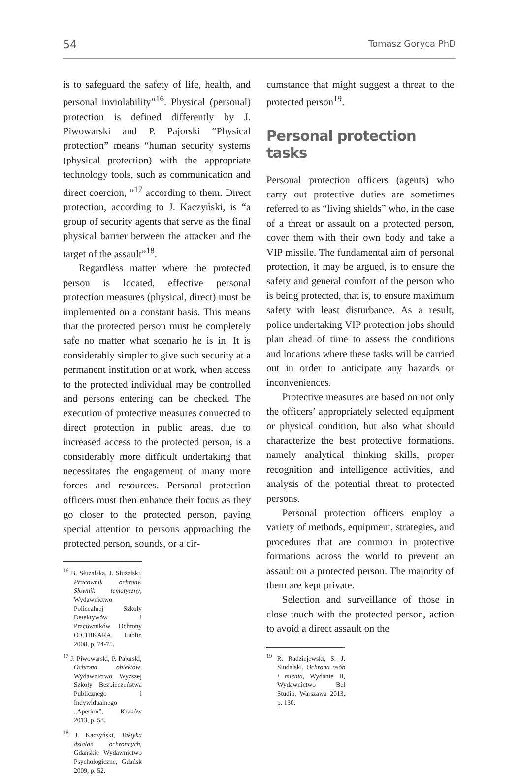54 Tomasz Goryca PhD
is to safeguard the safety of life, health, and personal inviolability”<sup>16</sup>. Physical (personal) protection is defined differently by J. Piwowarski and P. Pajorski “Physical protection” means “human security systems (physical protection) with the appropriate technology tools, such as communication and direct coercion, ”<sup>17</sup> according to them. Direct protection, according to J. Kaczyński, is “a group of security agents that serve as the final physical barrier between the attacker and the target of the assault”<sup>18</sup>.
Regardless matter where the protected person is located, effective personal protection measures (physical, direct) must be implemented on a constant basis. This means that the protected person must be completely safe no matter what scenario he is in. It is considerably simpler to give such security at a permanent institution or at work, when access to the protected individual may be controlled and persons entering can be checked. The execution of protective measures connected to direct protection in public areas, due to increased access to the protected person, is a considerably more difficult undertaking that necessitates the engagement of many more forces and resources. Personal protection officers must then enhance their focus as they go closer to the protected person, paying special attention to persons approaching the protected person, sounds, or a cir-
<sup>16</sup> B. Służalska, J. Służalski, Pracownik ochrony. Słownik tematyczny, Wydawnictwo Policealnej Szkoły Detektywów i Pracowników Ochrony O’CHIKARA, Lublin 2008, p. 74-75.
<sup>17</sup> J. Piwowarski, P. Pajorski, Ochrona obiektów, Wydawnictwo Wyższej Szkoły Bezpieczeństwa Publicznego i Indywidualnego „Aperion”, Kraków 2013, p. 58.
<sup>18</sup> J. Kaczyński, Taktyka działań ochronnych, Gdańskie Wydawnictwo Psychologiczne, Gdańsk 2009, p. 52.
cumstance that might suggest a threat to the protected person<sup>19</sup>.
Personal protection tasks
Personal protection officers (agents) who carry out protective duties are sometimes referred to as “living shields” who, in the case of a threat or assault on a protected person, cover them with their own body and take a VIP missile. The fundamental aim of personal protection, it may be argued, is to ensure the safety and general comfort of the person who is being protected, that is, to ensure maximum safety with least disturbance. As a result, police undertaking VIP protection jobs should plan ahead of time to assess the conditions and locations where these tasks will be carried out in order to anticipate any hazards or inconveniences.
Protective measures are based on not only the officers’ appropriately selected equipment or physical condition, but also what should characterize the best protective formations, namely analytical thinking skills, proper recognition and intelligence activities, and analysis of the potential threat to protected persons.
Personal protection officers employ a variety of methods, equipment, strategies, and procedures that are common in protective formations across the world to prevent an assault on a protected person. The majority of them are kept private.
Selection and surveillance of those in close touch with the protected person, action to avoid a direct assault on the
<sup>19</sup> R. Radziejewski, S. J. Siudalski, Ochrona osób i mienia, Wydanie II, Wydawnictwo Bel Studio, Warszawa 2013, p. 130.